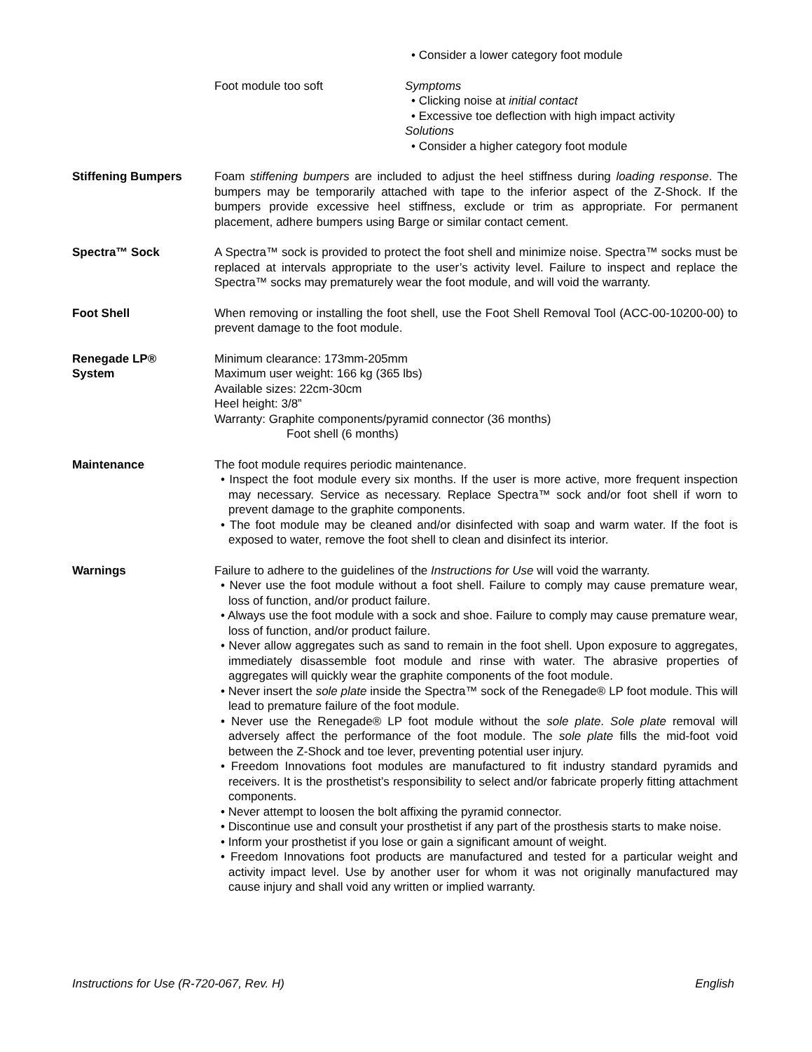• Consider a lower category foot module
Foot module too soft Symptoms
• Clicking noise at initial contact
• Excessive toe deflection with high impact activity
Solutions
• Consider a higher category foot module
Stiffening Bumpers Foam stiffening bumpers are included to adjust the heel stiffness during loading response. The bumpers may be temporarily attached with tape to the inferior aspect of the Z-Shock. If the bumpers provide excessive heel stiffness, exclude or trim as appropriate. For permanent placement, adhere bumpers using Barge or similar contact cement.
Spectra™ Sock A Spectra™ sock is provided to protect the foot shell and minimize noise. Spectra™ socks must be replaced at intervals appropriate to the user’s activity level. Failure to inspect and replace the Spectra™ socks may prematurely wear the foot module, and will void the warranty.
Foot Shell When removing or installing the foot shell, use the Foot Shell Removal Tool (ACC-00-10200-00) to prevent damage to the foot module.
Renegade LP®
System
Minimum clearance: 173mm-205mm
Maximum user weight: 166 kg (365 lbs)
Available sizes: 22cm-30cm
Heel height: 3/8”
Warranty: Graphite components/pyramid connector (36 months)
Foot shell (6 months)
Maintenance The foot module requires periodic maintenance.
• Inspect the foot module every six months. If the user is more active, more frequent inspection may necessary. Service as necessary. Replace Spectra™ sock and/or foot shell if worn to prevent damage to the graphite components.
• The foot module may be cleaned and/or disinfected with soap and warm water. If the foot is exposed to water, remove the foot shell to clean and disinfect its interior.
Warnings Failure to adhere to the guidelines of the Instructions for Use will void the warranty.
• Never use the foot module without a foot shell. Failure to comply may cause premature wear, loss of function, and/or product failure.
• Always use the foot module with a sock and shoe. Failure to comply may cause premature wear, loss of function, and/or product failure.
• Never allow aggregates such as sand to remain in the foot shell. Upon exposure to aggregates, immediately disassemble foot module and rinse with water. The abrasive properties of aggregates will quickly wear the graphite components of the foot module.
• Never insert the sole plate inside the Spectra™ sock of the Renegade® LP foot module. This will lead to premature failure of the foot module.
• Never use the Renegade® LP foot module without the sole plate. Sole plate removal will adversely affect the performance of the foot module. The sole plate fills the mid-foot void between the Z-Shock and toe lever, preventing potential user injury.
• Freedom Innovations foot modules are manufactured to fit industry standard pyramids and receivers. It is the prosthetist’s responsibility to select and/or fabricate properly fitting attachment components.
• Never attempt to loosen the bolt affixing the pyramid connector.
• Discontinue use and consult your prosthetist if any part of the prosthesis starts to make noise.
• Inform your prosthetist if you lose or gain a significant amount of weight.
• Freedom Innovations foot products are manufactured and tested for a particular weight and activity impact level. Use by another user for whom it was not originally manufactured may cause injury and shall void any written or implied warranty.
Instructions for Use (R-720-067, Rev. H) English